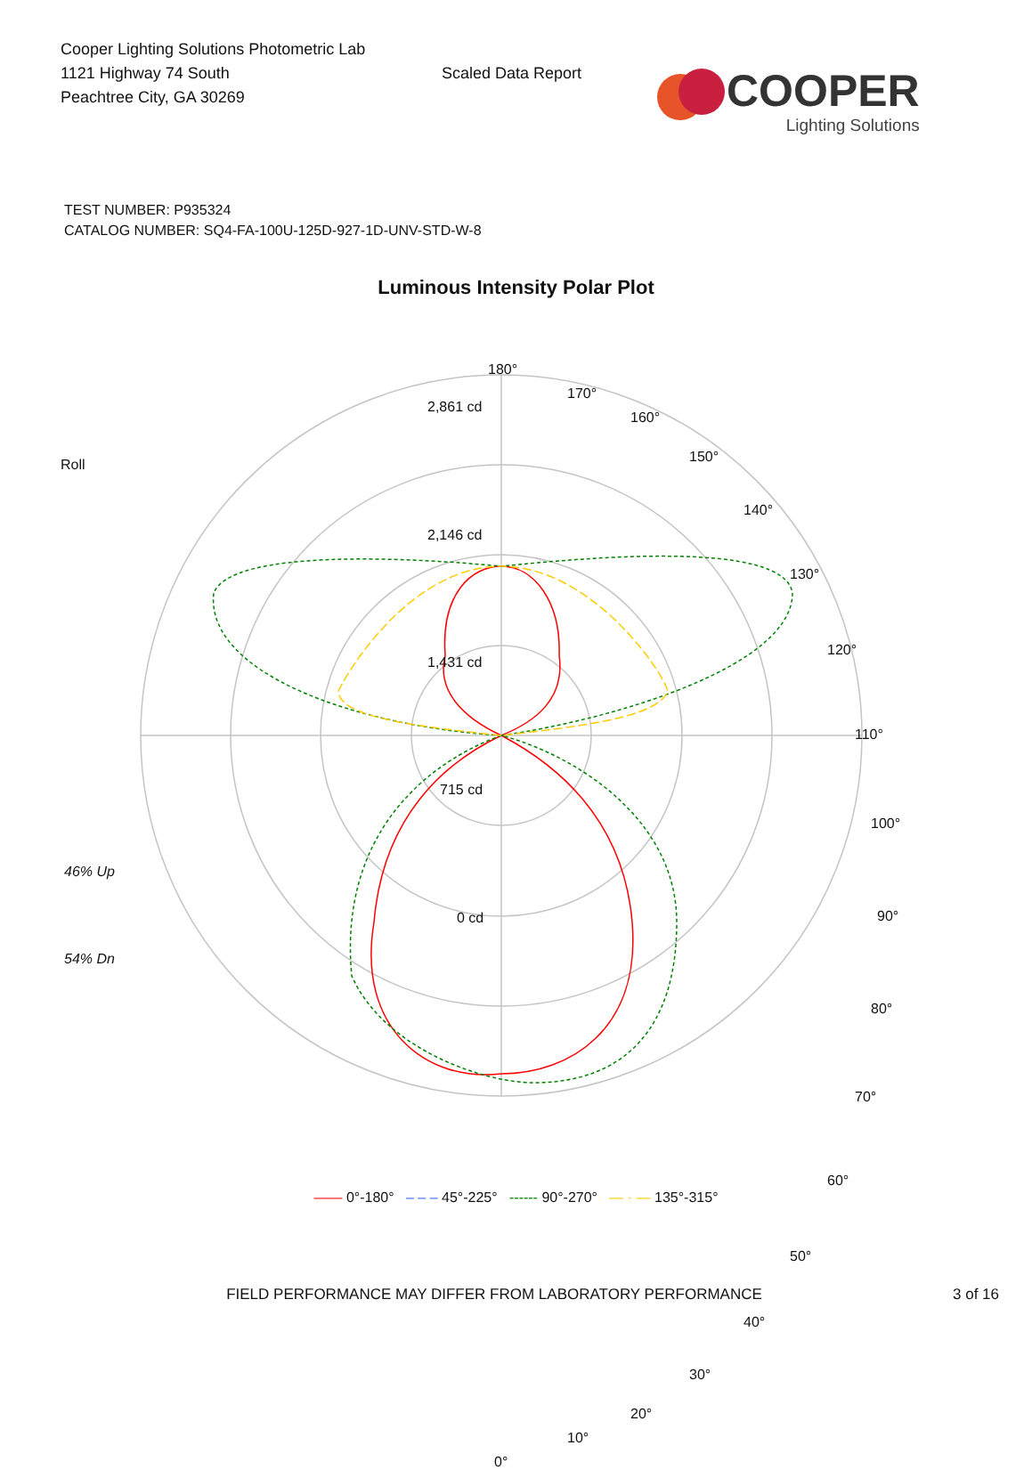Cooper Lighting Solutions Photometric Lab
1121 Highway 74 South
Peachtree City, GA 30269
Scaled Data Report
COOPER
Lighting Solutions
TEST NUMBER: P935324
CATALOG NUMBER: SQ4-FA-100U-125D-927-1D-UNV-STD-W-8
Luminous Intensity Polar Plot
180°
2,861 cd
170°
160°
150°
140°
130°
120°
110°
Roll
2,146 cd
1,431 cd
715 cd
100°
46% Up
0 cd 90°
54% Dn
80°
70°
60°
50°
40°
30°
20°
10°
0°
—— 0°-180° – – – 45°-225° ------ 90°-270° — · — 135°-315°
FIELD PERFORMANCE MAY DIFFER FROM LABORATORY PERFORMANCE 3 of 16